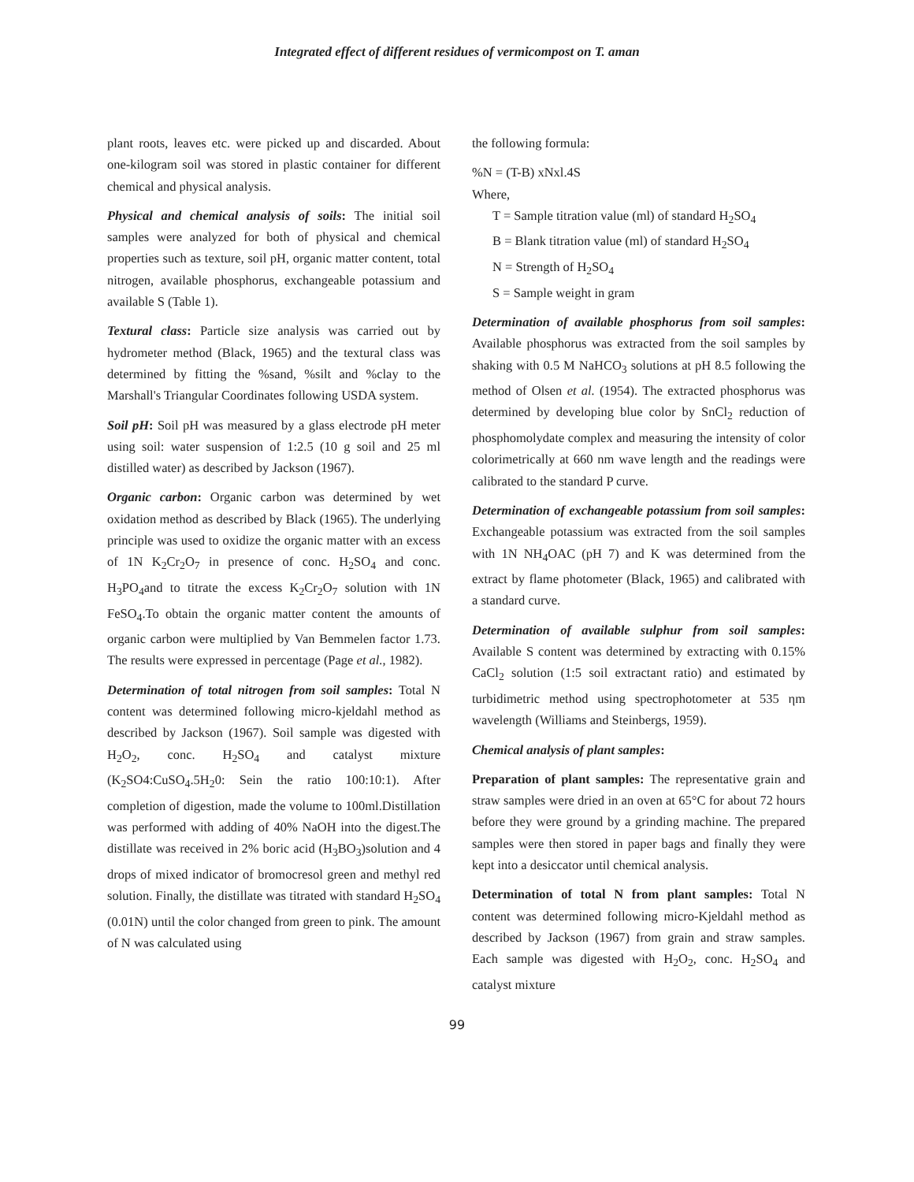Integrated effect of different residues of vermicompost on T. aman
plant roots, leaves etc. were picked up and discarded. About one-kilogram soil was stored in plastic container for different chemical and physical analysis.
Physical and chemical analysis of soils: The initial soil samples were analyzed for both of physical and chemical properties such as texture, soil pH, organic matter content, total nitrogen, available phosphorus, exchangeable potassium and available S (Table 1).
Textural class: Particle size analysis was carried out by hydrometer method (Black, 1965) and the textural class was determined by fitting the %sand, %silt and %clay to the Marshall's Triangular Coordinates following USDA system.
Soil pH: Soil pH was measured by a glass electrode pH meter using soil: water suspension of 1:2.5 (10 g soil and 25 ml distilled water) as described by Jackson (1967).
Organic carbon: Organic carbon was determined by wet oxidation method as described by Black (1965). The underlying principle was used to oxidize the organic matter with an excess of 1N K<sub>2</sub>Cr<sub>2</sub>O<sub>7</sub> in presence of conc. H<sub>2</sub>SO<sub>4</sub> and conc. H<sub>3</sub>PO<sub>4</sub>and to titrate the excess K<sub>2</sub>Cr<sub>2</sub>O<sub>7</sub> solution with 1N FeSO<sub>4</sub>.To obtain the organic matter content the amounts of organic carbon were multiplied by Van Bemmelen factor 1.73. The results were expressed in percentage (Page et al., 1982).
Determination of total nitrogen from soil samples: Total N content was determined following micro-kjeldahl method as described by Jackson (1967). Soil sample was digested with H<sub>2</sub>O<sub>2</sub>, conc. H<sub>2</sub>SO<sub>4</sub> and catalyst mixture (K<sub>2</sub>SO4:CuSO<sub>4</sub>.5H<sub>2</sub>0: Sein the ratio 100:10:1). After completion of digestion, made the volume to 100ml.Distillation was performed with adding of 40% NaOH into the digest.The distillate was received in 2% boric acid (H<sub>3</sub>BO<sub>3</sub>)solution and 4 drops of mixed indicator of bromocresol green and methyl red solution. Finally, the distillate was titrated with standard H<sub>2</sub>SO<sub>4</sub> (0.01N) until the color changed from green to pink. The amount of N was calculated using
the following formula:
%N = (T-B) xNxl.4S
Where,
T = Sample titration value (ml) of standard H<sub>2</sub>SO<sub>4</sub>
B = Blank titration value (ml) of standard H<sub>2</sub>SO<sub>4</sub>
N = Strength of H<sub>2</sub>SO<sub>4</sub>
S = Sample weight in gram
Determination of available phosphorus from soil samples: Available phosphorus was extracted from the soil samples by shaking with 0.5 M NaHCO<sub>3</sub> solutions at pH 8.5 following the method of Olsen et al. (1954). The extracted phosphorus was determined by developing blue color by SnCl<sub>2</sub> reduction of phosphomolydate complex and measuring the intensity of color colorimetrically at 660 nm wave length and the readings were calibrated to the standard P curve.
Determination of exchangeable potassium from soil samples: Exchangeable potassium was extracted from the soil samples with 1N NH<sub>4</sub>OAC (pH 7) and K was determined from the extract by flame photometer (Black, 1965) and calibrated with a standard curve.
Determination of available sulphur from soil samples: Available S content was determined by extracting with 0.15% CaCl<sub>2</sub> solution (1:5 soil extractant ratio) and estimated by turbidimetric method using spectrophotometer at 535 ηm wavelength (Williams and Steinbergs, 1959).
Chemical analysis of plant samples:
Preparation of plant samples: The representative grain and straw samples were dried in an oven at 65°C for about 72 hours before they were ground by a grinding machine. The prepared samples were then stored in paper bags and finally they were kept into a desiccator until chemical analysis.
Determination of total N from plant samples: Total N content was determined following micro-Kjeldahl method as described by Jackson (1967) from grain and straw samples. Each sample was digested with H<sub>2</sub>O<sub>2</sub>, conc. H<sub>2</sub>SO<sub>4</sub> and catalyst mixture
99